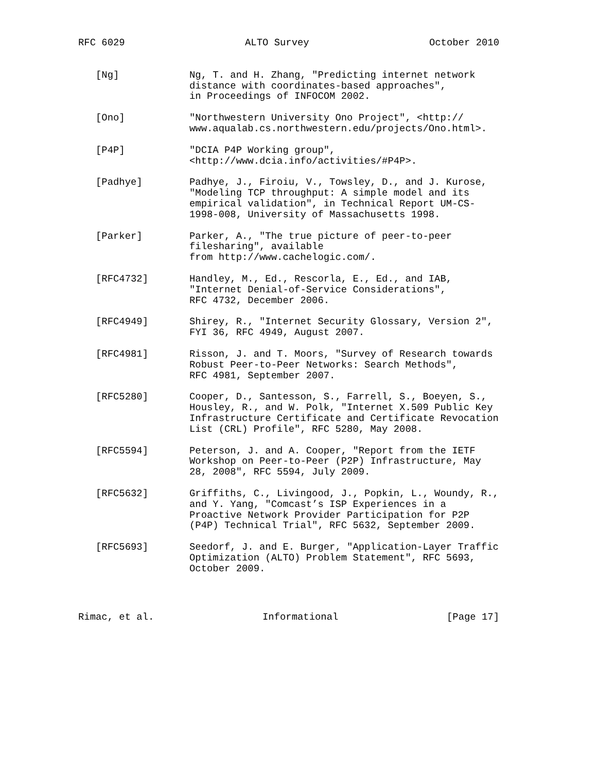RFC 6029 ALTO Survey October 2010
[Ng] Ng, T. and H. Zhang, "Predicting internet network distance with coordinates-based approaches", in Proceedings of INFOCOM 2002.
[Ono] "Northwestern University Ono Project", <http:// www.aqualab.cs.northwestern.edu/projects/Ono.html>.
[P4P] "DCIA P4P Working group", <http://www.dcia.info/activities/#P4P>.
[Padhye] Padhye, J., Firoiu, V., Towsley, D., and J. Kurose, "Modeling TCP throughput: A simple model and its empirical validation", in Technical Report UM-CS- 1998-008, University of Massachusetts 1998.
[Parker] Parker, A., "The true picture of peer-to-peer filesharing", available from http://www.cachelogic.com/.
[RFC4732] Handley, M., Ed., Rescorla, E., Ed., and IAB, "Internet Denial-of-Service Considerations", RFC 4732, December 2006.
[RFC4949] Shirey, R., "Internet Security Glossary, Version 2", FYI 36, RFC 4949, August 2007.
[RFC4981] Risson, J. and T. Moors, "Survey of Research towards Robust Peer-to-Peer Networks: Search Methods", RFC 4981, September 2007.
[RFC5280] Cooper, D., Santesson, S., Farrell, S., Boeyen, S., Housley, R., and W. Polk, "Internet X.509 Public Key Infrastructure Certificate and Certificate Revocation List (CRL) Profile", RFC 5280, May 2008.
[RFC5594] Peterson, J. and A. Cooper, "Report from the IETF Workshop on Peer-to-Peer (P2P) Infrastructure, May 28, 2008", RFC 5594, July 2009.
[RFC5632] Griffiths, C., Livingood, J., Popkin, L., Woundy, R., and Y. Yang, "Comcast’s ISP Experiences in a Proactive Network Provider Participation for P2P (P4P) Technical Trial", RFC 5632, September 2009.
[RFC5693] Seedorf, J. and E. Burger, "Application-Layer Traffic Optimization (ALTO) Problem Statement", RFC 5693, October 2009.
Rimac, et al. Informational [Page 17]